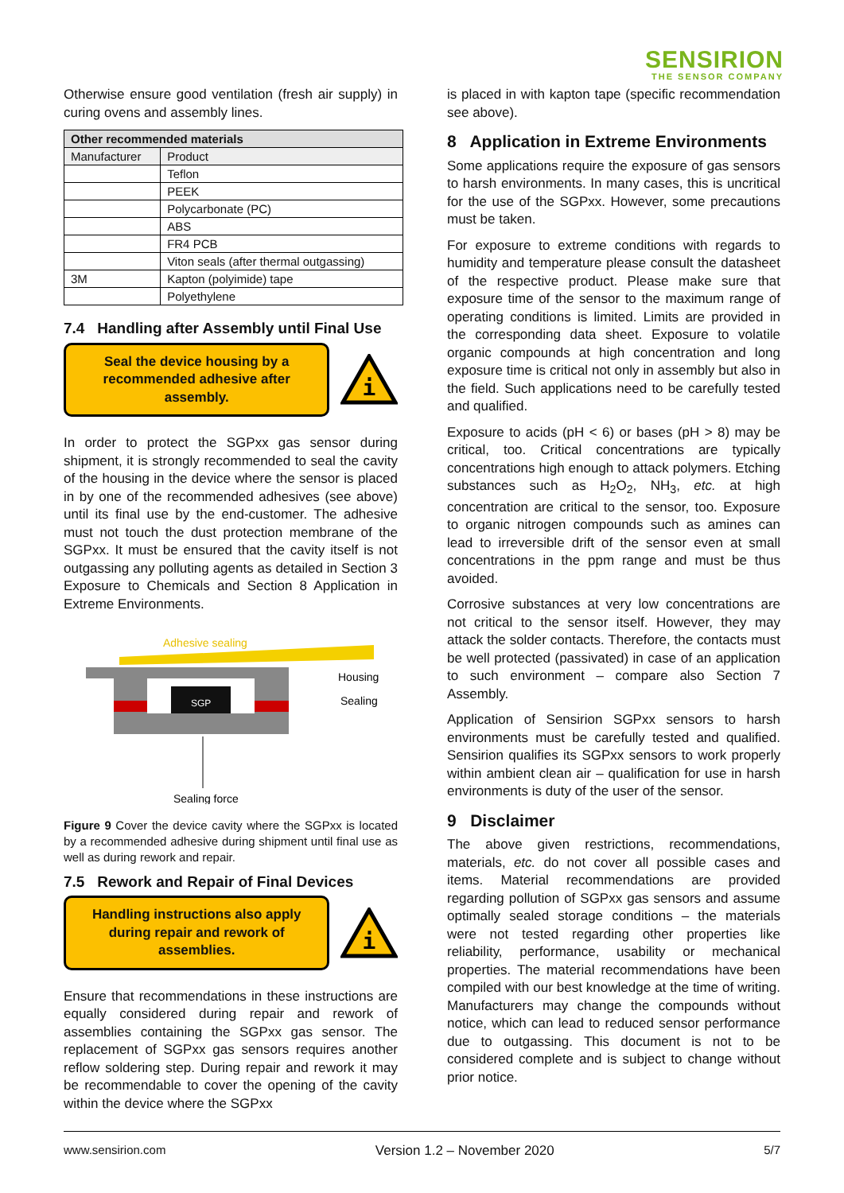SENSIRION
THE SENSOR COMPANY
Otherwise ensure good ventilation (fresh air supply) in curing ovens and assembly lines.
| Other recommended materials | |
| --- | --- |
| Manufacturer | Product |
| | Teflon |
| | PEEK |
| | Polycarbonate (PC) |
| | ABS |
| | FR4 PCB |
| | Viton seals (after thermal outgassing) |
| 3M | Kapton (polyimide) tape |
| | Polyethylene |
7.4 Handling after Assembly until Final Use
Seal the device housing by a recommended adhesive after assembly.
i
In order to protect the SGPxx gas sensor during shipment, it is strongly recommended to seal the cavity of the housing in the device where the sensor is placed in by one of the recommended adhesives (see above) until its final use by the end-customer. The adhesive must not touch the dust protection membrane of the SGPxx. It must be ensured that the cavity itself is not outgassing any polluting agents as detailed in Section 3 Exposure to Chemicals and Section 8 Application in Extreme Environments.
Adhesive sealing
SGP
Housing
Sealing
Sealing force
Figure 9 Cover the device cavity where the SGPxx is located by a recommended adhesive during shipment until final use as well as during rework and repair.
7.5 Rework and Repair of Final Devices
Handling instructions also apply during repair and rework of assemblies.
i
Ensure that recommendations in these instructions are equally considered during repair and rework of assemblies containing the SGPxx gas sensor. The replacement of SGPxx gas sensors requires another reflow soldering step. During repair and rework it may be recommendable to cover the opening of the cavity within the device where the SGPxx
is placed in with kapton tape (specific recommendation see above).
8 Application in Extreme Environments
Some applications require the exposure of gas sensors to harsh environments. In many cases, this is uncritical for the use of the SGPxx. However, some precautions must be taken.
For exposure to extreme conditions with regards to humidity and temperature please consult the datasheet of the respective product. Please make sure that exposure time of the sensor to the maximum range of operating conditions is limited. Limits are provided in the corresponding data sheet. Exposure to volatile organic compounds at high concentration and long exposure time is critical not only in assembly but also in the field. Such applications need to be carefully tested and qualified.
Exposure to acids (pH < 6) or bases (pH > 8) may be critical, too. Critical concentrations are typically concentrations high enough to attack polymers. Etching substances such as H<sub>2</sub>O<sub>2</sub>, NH<sub>3</sub>, etc. at high concentration are critical to the sensor, too. Exposure to organic nitrogen compounds such as amines can lead to irreversible drift of the sensor even at small concentrations in the ppm range and must be thus avoided.
Corrosive substances at very low concentrations are not critical to the sensor itself. However, they may attack the solder contacts. Therefore, the contacts must be well protected (passivated) in case of an application to such environment – compare also Section 7 Assembly.
Application of Sensirion SGPxx sensors to harsh environments must be carefully tested and qualified. Sensirion qualifies its SGPxx sensors to work properly within ambient clean air – qualification for use in harsh environments is duty of the user of the sensor.
9 Disclaimer
The above given restrictions, recommendations, materials, etc. do not cover all possible cases and items. Material recommendations are provided regarding pollution of SGPxx gas sensors and assume optimally sealed storage conditions – the materials were not tested regarding other properties like reliability, performance, usability or mechanical properties. The material recommendations have been compiled with our best knowledge at the time of writing. Manufacturers may change the compounds without notice, which can lead to reduced sensor performance due to outgassing. This document is not to be considered complete and is subject to change without prior notice.
www.sensirion.com Version 1.2 – November 2020 5/7